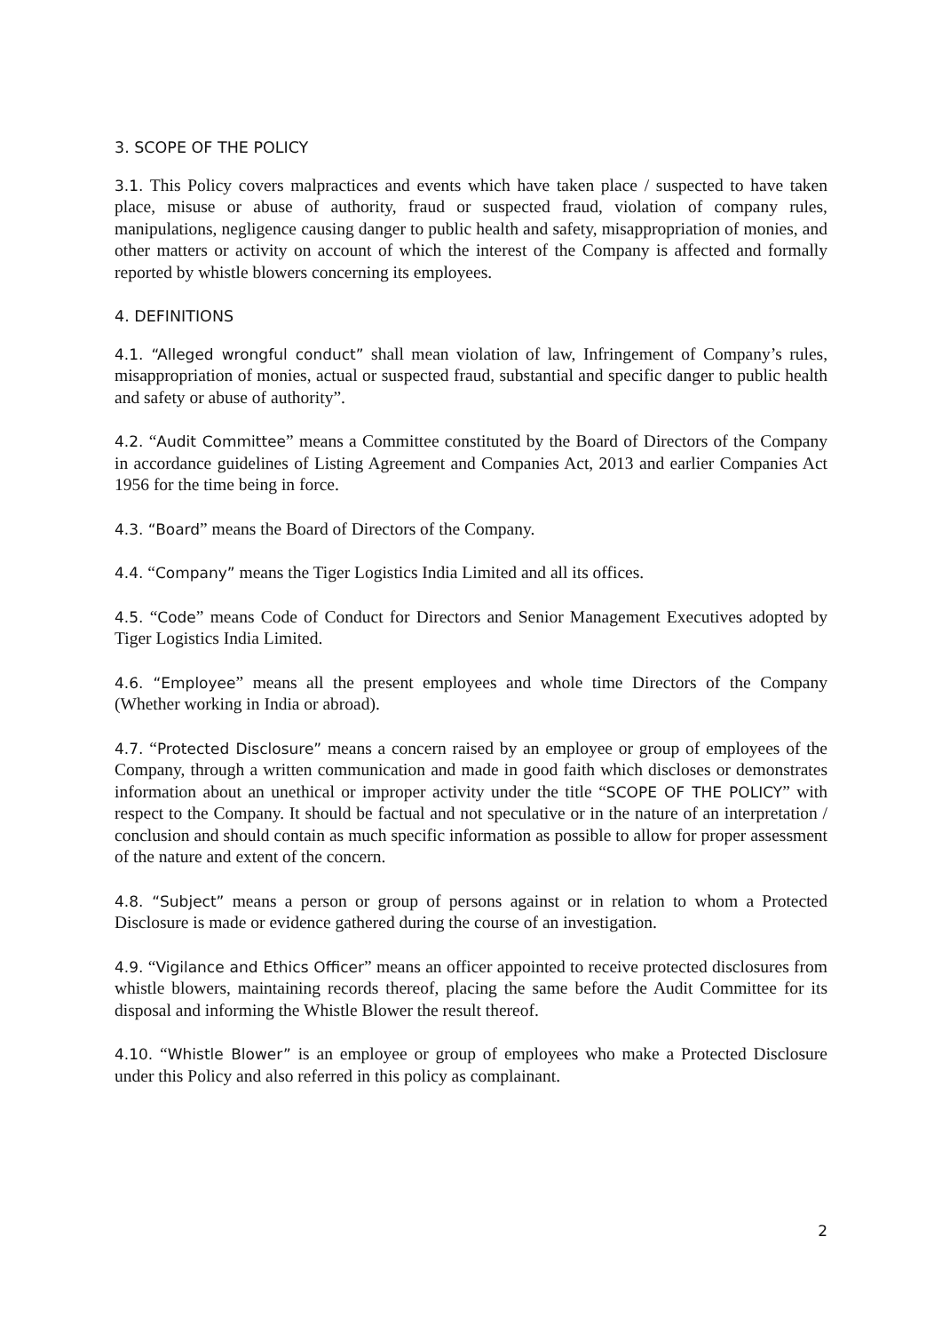3. SCOPE OF THE POLICY
3.1. This Policy covers malpractices and events which have taken place / suspected to have taken place, misuse or abuse of authority, fraud or suspected fraud, violation of company rules, manipulations, negligence causing danger to public health and safety, misappropriation of monies, and other matters or activity on account of which the interest of the Company is affected and formally reported by whistle blowers concerning its employees.
4. DEFINITIONS
4.1. “Alleged wrongful conduct” shall mean violation of law, Infringement of Company’s rules, misappropriation of monies, actual or suspected fraud, substantial and specific danger to public health and safety or abuse of authority”.
4.2. “Audit Committee” means a Committee constituted by the Board of Directors of the Company in accordance guidelines of Listing Agreement and Companies Act, 2013 and earlier Companies Act 1956 for the time being in force.
4.3. “Board” means the Board of Directors of the Company.
4.4. “Company” means the Tiger Logistics India Limited and all its offices.
4.5. “Code” means Code of Conduct for Directors and Senior Management Executives adopted by Tiger Logistics India Limited.
4.6. “Employee” means all the present employees and whole time Directors of the Company (Whether working in India or abroad).
4.7. “Protected Disclosure” means a concern raised by an employee or group of employees of the Company, through a written communication and made in good faith which discloses or demonstrates information about an unethical or improper activity under the title “SCOPE OF THE POLICY” with respect to the Company. It should be factual and not speculative or in the nature of an interpretation / conclusion and should contain as much specific information as possible to allow for proper assessment of the nature and extent of the concern.
4.8. “Subject” means a person or group of persons against or in relation to whom a Protected Disclosure is made or evidence gathered during the course of an investigation.
4.9. “Vigilance and Ethics Officer” means an officer appointed to receive protected disclosures from whistle blowers, maintaining records thereof, placing the same before the Audit Committee for its disposal and informing the Whistle Blower the result thereof.
4.10. “Whistle Blower” is an employee or group of employees who make a Protected Disclosure under this Policy and also referred in this policy as complainant.
2